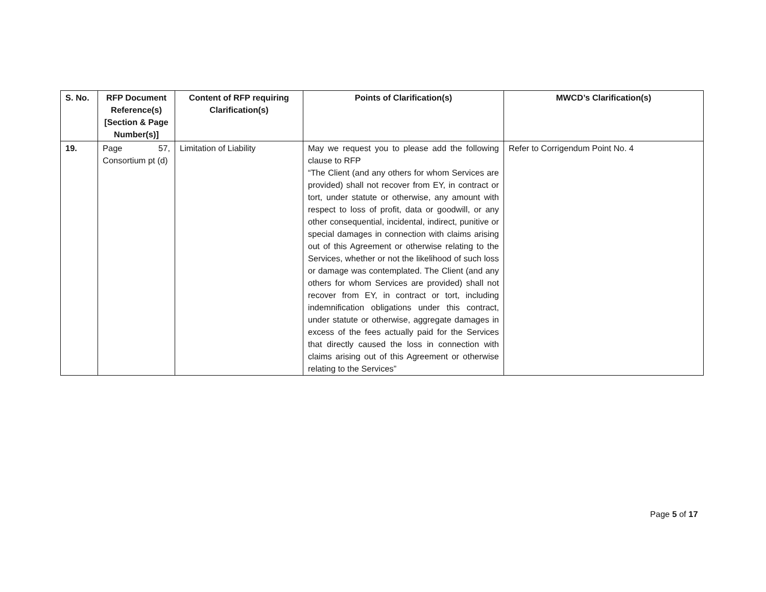| S. No. | RFP Document Reference(s) [Section & Page Number(s)] | Content of RFP requiring Clarification(s) | Points of Clarification(s) | MWCD’s Clarification(s) |
| --- | --- | --- | --- | --- |
| 19. | Page 57, Consortium pt (d) | Limitation of Liability | May we request you to please add the following clause to RFP “The Client (and any others for whom Services are provided) shall not recover from EY, in contract or tort, under statute or otherwise, any amount with respect to loss of profit, data or goodwill, or any other consequential, incidental, indirect, punitive or special damages in connection with claims arising out of this Agreement or otherwise relating to the Services, whether or not the likelihood of such loss or damage was contemplated. The Client (and any others for whom Services are provided) shall not recover from EY, in contract or tort, including indemnification obligations under this contract, under statute or otherwise, aggregate damages in excess of the fees actually paid for the Services that directly caused the loss in connection with claims arising out of this Agreement or otherwise relating to the Services” | Refer to Corrigendum Point No. 4 |
Page 5 of 17